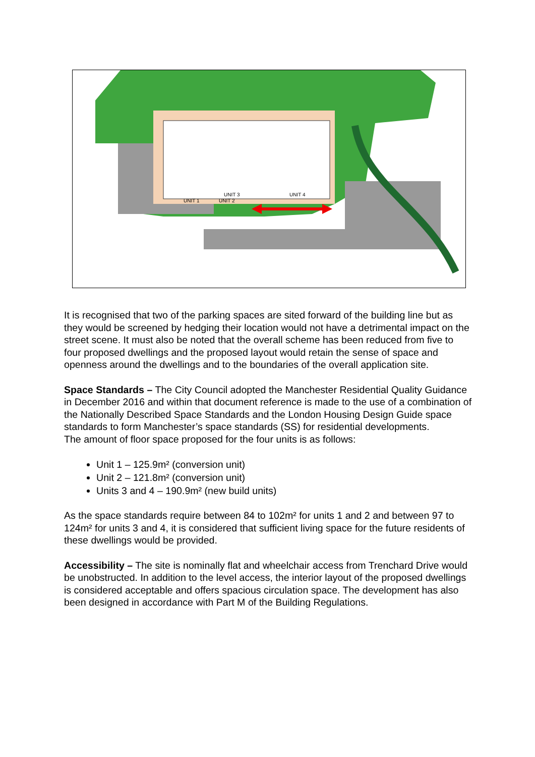UNIT 3
UNIT 4
UNIT 1
UNIT 2
It is recognised that two of the parking spaces are sited forward of the building line but as they would be screened by hedging their location would not have a detrimental impact on the street scene. It must also be noted that the overall scheme has been reduced from five to four proposed dwellings and the proposed layout would retain the sense of space and openness around the dwellings and to the boundaries of the overall application site.
Space Standards – The City Council adopted the Manchester Residential Quality Guidance in December 2016 and within that document reference is made to the use of a combination of the Nationally Described Space Standards and the London Housing Design Guide space standards to form Manchester’s space standards (SS) for residential developments.
The amount of floor space proposed for the four units is as follows:
Unit 1 – 125.9m² (conversion unit)
Unit 2 – 121.8m² (conversion unit)
Units 3 and 4 – 190.9m² (new build units)
As the space standards require between 84 to 102m² for units 1 and 2 and between 97 to 124m² for units 3 and 4, it is considered that sufficient living space for the future residents of these dwellings would be provided.
Accessibility – The site is nominally flat and wheelchair access from Trenchard Drive would be unobstructed. In addition to the level access, the interior layout of the proposed dwellings is considered acceptable and offers spacious circulation space. The development has also been designed in accordance with Part M of the Building Regulations.